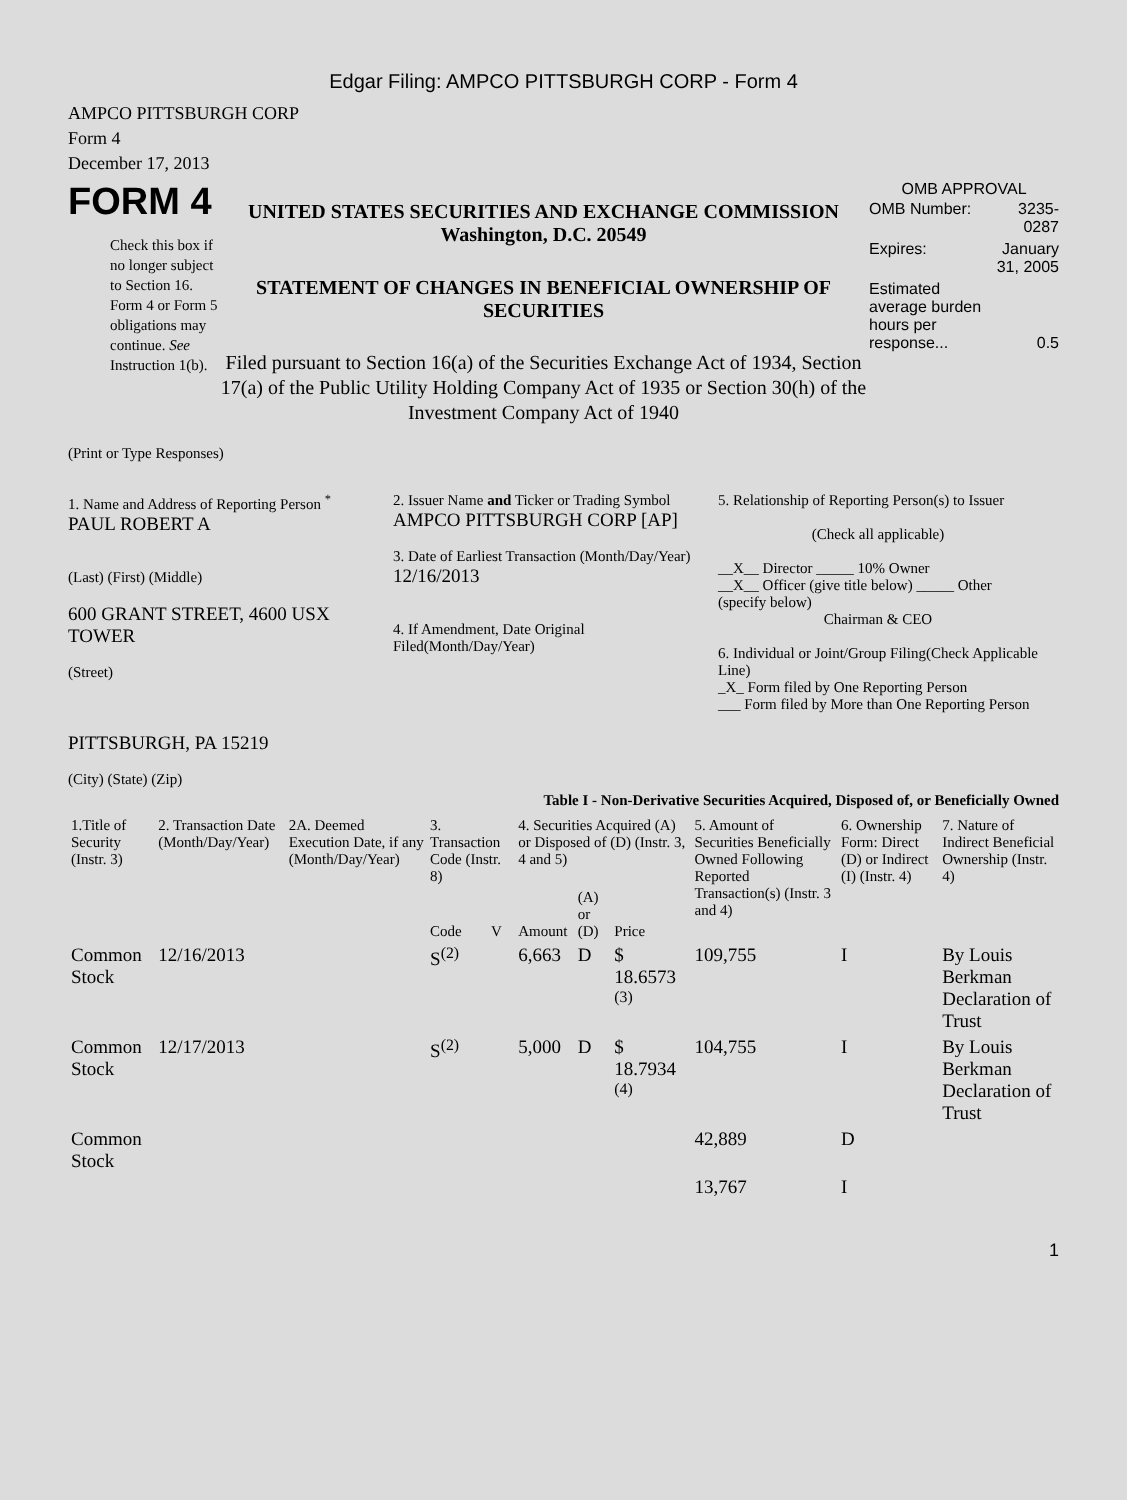Edgar Filing: AMPCO PITTSBURGH CORP - Form 4
AMPCO PITTSBURGH CORP
Form 4
December 17, 2013
FORM 4
Check this box if no longer subject to Section 16. Form 4 or Form 5 obligations may continue. See Instruction 1(b).
UNITED STATES SECURITIES AND EXCHANGE COMMISSION
Washington, D.C. 20549
STATEMENT OF CHANGES IN BENEFICIAL OWNERSHIP OF SECURITIES
Filed pursuant to Section 16(a) of the Securities Exchange Act of 1934, Section 17(a) of the Public Utility Holding Company Act of 1935 or Section 30(h) of the Investment Company Act of 1940
OMB APPROVAL
| OMB Number: | 3235-0287 |
| Expires: | January 31, 2005 |
| Estimated average burden hours per response... | 0.5 |
(Print or Type Responses)
1. Name and Address of Reporting Person <sup>*</sup>
PAUL ROBERT A
(Last) (First) (Middle)
600 GRANT STREET, 4600 USX TOWER
(Street)
PITTSBURGH, PA 15219
(City) (State) (Zip)
2. Issuer Name and Ticker or Trading Symbol
AMPCO PITTSBURGH CORP [AP]
3. Date of Earliest Transaction (Month/Day/Year)
12/16/2013
4. If Amendment, Date Original Filed(Month/Day/Year)
5. Relationship of Reporting Person(s) to Issuer
(Check all applicable)
__X__ Director _____ 10% Owner
__X__ Officer (give title below) _____ Other (specify below)
Chairman & CEO
6. Individual or Joint/Group Filing(Check Applicable Line)
_X_ Form filed by One Reporting Person
___ Form filed by More than One Reporting Person
Table I - Non-Derivative Securities Acquired, Disposed of, or Beneficially Owned
| 1.Title of Security (Instr. 3) | 2. Transaction Date (Month/Day/Year) | 2A. Deemed Execution Date, if any (Month/Day/Year) | 3. Transaction Code (Instr. 8) | | 4. Securities Acquired (A) or Disposed of (D) (Instr. 3, 4 and 5) | | | 5. Amount of Securities Beneficially Owned Following Reported Transaction(s) (Instr. 3 and 4) | 6. Ownership Form: Direct (D) or Indirect (I) (Instr. 4) | 7. Nature of Indirect Beneficial Ownership (Instr. 4) |
| --- | --- | --- | --- | --- | --- | --- | --- | --- | --- | --- |
| | | | Code | V | Amount | (A) or (D) | Price | | | |
| Common Stock | 12/16/2013 | | S<sup>(2)</sup> | | 6,663 | D | $ 18.6573 <sup>(3)</sup> | 109,755 | I | By Louis Berkman Declaration of Trust |
| Common Stock | 12/17/2013 | | S<sup>(2)</sup> | | 5,000 | D | $ 18.7934 <sup>(4)</sup> | 104,755 | I | By Louis Berkman Declaration of Trust |
| Common Stock | | | | | | | | 42,889 | D | |
| | | | | | | | | 13,767 | I | |
1